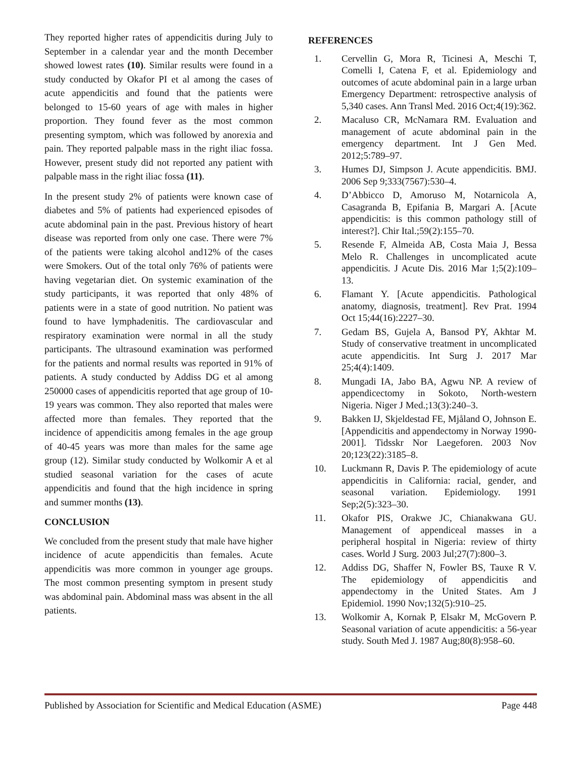They reported higher rates of appendicitis during July to September in a calendar year and the month December showed lowest rates (10). Similar results were found in a study conducted by Okafor PI et al among the cases of acute appendicitis and found that the patients were belonged to 15-60 years of age with males in higher proportion. They found fever as the most common presenting symptom, which was followed by anorexia and pain. They reported palpable mass in the right iliac fossa. However, present study did not reported any patient with palpable mass in the right iliac fossa (11).
In the present study 2% of patients were known case of diabetes and 5% of patients had experienced episodes of acute abdominal pain in the past. Previous history of heart disease was reported from only one case. There were 7% of the patients were taking alcohol and12% of the cases were Smokers. Out of the total only 76% of patients were having vegetarian diet. On systemic examination of the study participants, it was reported that only 48% of patients were in a state of good nutrition. No patient was found to have lymphadenitis. The cardiovascular and respiratory examination were normal in all the study participants. The ultrasound examination was performed for the patients and normal results was reported in 91% of patients. A study conducted by Addiss DG et al among 250000 cases of appendicitis reported that age group of 10-19 years was common. They also reported that males were affected more than females. They reported that the incidence of appendicitis among females in the age group of 40-45 years was more than males for the same age group (12). Similar study conducted by Wolkomir A et al studied seasonal variation for the cases of acute appendicitis and found that the high incidence in spring and summer months (13).
CONCLUSION
We concluded from the present study that male have higher incidence of acute appendicitis than females. Acute appendicitis was more common in younger age groups. The most common presenting symptom in present study was abdominal pain. Abdominal mass was absent in the all patients.
REFERENCES
1. Cervellin G, Mora R, Ticinesi A, Meschi T, Comelli I, Catena F, et al. Epidemiology and outcomes of acute abdominal pain in a large urban Emergency Department: retrospective analysis of 5,340 cases. Ann Transl Med. 2016 Oct;4(19):362.
2. Macaluso CR, McNamara RM. Evaluation and management of acute abdominal pain in the emergency department. Int J Gen Med. 2012;5:789–97.
3. Humes DJ, Simpson J. Acute appendicitis. BMJ. 2006 Sep 9;333(7567):530–4.
4. D’Abbicco D, Amoruso M, Notarnicola A, Casagranda B, Epifania B, Margari A. [Acute appendicitis: is this common pathology still of interest?]. Chir Ital.;59(2):155–70.
5. Resende F, Almeida AB, Costa Maia J, Bessa Melo R. Challenges in uncomplicated acute appendicitis. J Acute Dis. 2016 Mar 1;5(2):109–13.
6. Flamant Y. [Acute appendicitis. Pathological anatomy, diagnosis, treatment]. Rev Prat. 1994 Oct 15;44(16):2227–30.
7. Gedam BS, Gujela A, Bansod PY, Akhtar M. Study of conservative treatment in uncomplicated acute appendicitis. Int Surg J. 2017 Mar 25;4(4):1409.
8. Mungadi IA, Jabo BA, Agwu NP. A review of appendicectomy in Sokoto, North-western Nigeria. Niger J Med.;13(3):240–3.
9. Bakken IJ, Skjeldestad FE, Mjåland O, Johnson E. [Appendicitis and appendectomy in Norway 1990-2001]. Tidsskr Nor Laegeforen. 2003 Nov 20;123(22):3185–8.
10. Luckmann R, Davis P. The epidemiology of acute appendicitis in California: racial, gender, and seasonal variation. Epidemiology. 1991 Sep;2(5):323–30.
11. Okafor PIS, Orakwe JC, Chianakwana GU. Management of appendiceal masses in a peripheral hospital in Nigeria: review of thirty cases. World J Surg. 2003 Jul;27(7):800–3.
12. Addiss DG, Shaffer N, Fowler BS, Tauxe R V. The epidemiology of appendicitis and appendectomy in the United States. Am J Epidemiol. 1990 Nov;132(5):910–25.
13. Wolkomir A, Kornak P, Elsakr M, McGovern P. Seasonal variation of acute appendicitis: a 56-year study. South Med J. 1987 Aug;80(8):958–60.
Published by Association for Scientific and Medical Education (ASME) Page 448